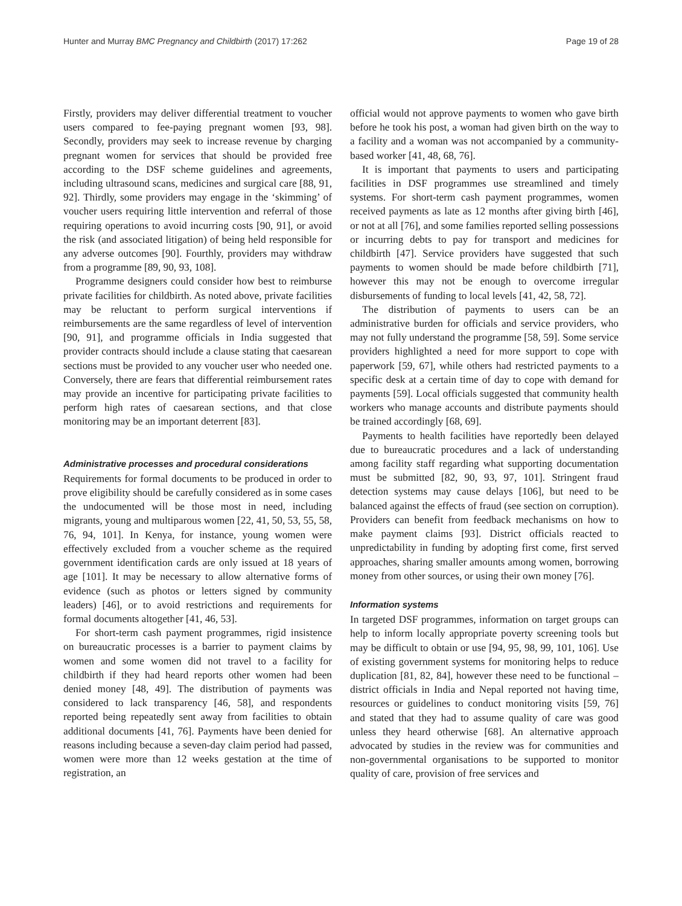Hunter and Murray BMC Pregnancy and Childbirth (2017) 17:262 Page 19 of 28
Firstly, providers may deliver differential treatment to voucher users compared to fee-paying pregnant women [93, 98]. Secondly, providers may seek to increase revenue by charging pregnant women for services that should be provided free according to the DSF scheme guidelines and agreements, including ultrasound scans, medicines and surgical care [88, 91, 92]. Thirdly, some providers may engage in the ‘skimming’ of voucher users requiring little intervention and referral of those requiring operations to avoid incurring costs [90, 91], or avoid the risk (and associated litigation) of being held responsible for any adverse outcomes [90]. Fourthly, providers may withdraw from a programme [89, 90, 93, 108].
Programme designers could consider how best to reimburse private facilities for childbirth. As noted above, private facilities may be reluctant to perform surgical interventions if reimbursements are the same regardless of level of intervention [90, 91], and programme officials in India suggested that provider contracts should include a clause stating that caesarean sections must be provided to any voucher user who needed one. Conversely, there are fears that differential reimbursement rates may provide an incentive for participating private facilities to perform high rates of caesarean sections, and that close monitoring may be an important deterrent [83].
Administrative processes and procedural considerations
Requirements for formal documents to be produced in order to prove eligibility should be carefully considered as in some cases the undocumented will be those most in need, including migrants, young and multiparous women [22, 41, 50, 53, 55, 58, 76, 94, 101]. In Kenya, for instance, young women were effectively excluded from a voucher scheme as the required government identification cards are only issued at 18 years of age [101]. It may be necessary to allow alternative forms of evidence (such as photos or letters signed by community leaders) [46], or to avoid restrictions and requirements for formal documents altogether [41, 46, 53].
For short-term cash payment programmes, rigid insistence on bureaucratic processes is a barrier to payment claims by women and some women did not travel to a facility for childbirth if they had heard reports other women had been denied money [48, 49]. The distribution of payments was considered to lack transparency [46, 58], and respondents reported being repeatedly sent away from facilities to obtain additional documents [41, 76]. Payments have been denied for reasons including because a seven-day claim period had passed, women were more than 12 weeks gestation at the time of registration, an
official would not approve payments to women who gave birth before he took his post, a woman had given birth on the way to a facility and a woman was not accompanied by a community-based worker [41, 48, 68, 76].
It is important that payments to users and participating facilities in DSF programmes use streamlined and timely systems. For short-term cash payment programmes, women received payments as late as 12 months after giving birth [46], or not at all [76], and some families reported selling possessions or incurring debts to pay for transport and medicines for childbirth [47]. Service providers have suggested that such payments to women should be made before childbirth [71], however this may not be enough to overcome irregular disbursements of funding to local levels [41, 42, 58, 72].
The distribution of payments to users can be an administrative burden for officials and service providers, who may not fully understand the programme [58, 59]. Some service providers highlighted a need for more support to cope with paperwork [59, 67], while others had restricted payments to a specific desk at a certain time of day to cope with demand for payments [59]. Local officials suggested that community health workers who manage accounts and distribute payments should be trained accordingly [68, 69].
Payments to health facilities have reportedly been delayed due to bureaucratic procedures and a lack of understanding among facility staff regarding what supporting documentation must be submitted [82, 90, 93, 97, 101]. Stringent fraud detection systems may cause delays [106], but need to be balanced against the effects of fraud (see section on corruption). Providers can benefit from feedback mechanisms on how to make payment claims [93]. District officials reacted to unpredictability in funding by adopting first come, first served approaches, sharing smaller amounts among women, borrowing money from other sources, or using their own money [76].
Information systems
In targeted DSF programmes, information on target groups can help to inform locally appropriate poverty screening tools but may be difficult to obtain or use [94, 95, 98, 99, 101, 106]. Use of existing government systems for monitoring helps to reduce duplication [81, 82, 84], however these need to be functional – district officials in India and Nepal reported not having time, resources or guidelines to conduct monitoring visits [59, 76] and stated that they had to assume quality of care was good unless they heard otherwise [68]. An alternative approach advocated by studies in the review was for communities and non-governmental organisations to be supported to monitor quality of care, provision of free services and